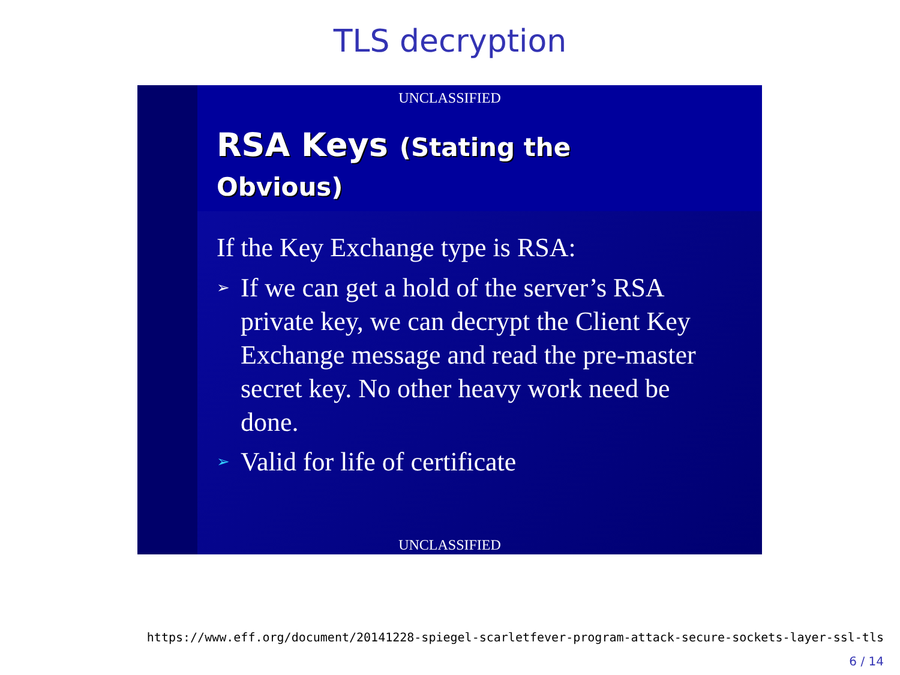TLS decryption
UNCLASSIFIED
RSA Keys (Stating the
Obvious)
If the Key Exchange type is RSA:
➢ If we can get a hold of the server’s RSA private key, we can decrypt the Client Key Exchange message and read the pre-master secret key. No other heavy work need be done.
➢ Valid for life of certificate
UNCLASSIFIED
https://www.eff.org/document/20141228-spiegel-scarletfever-program-attack-secure-sockets-layer-ssl-tls
6 / 14